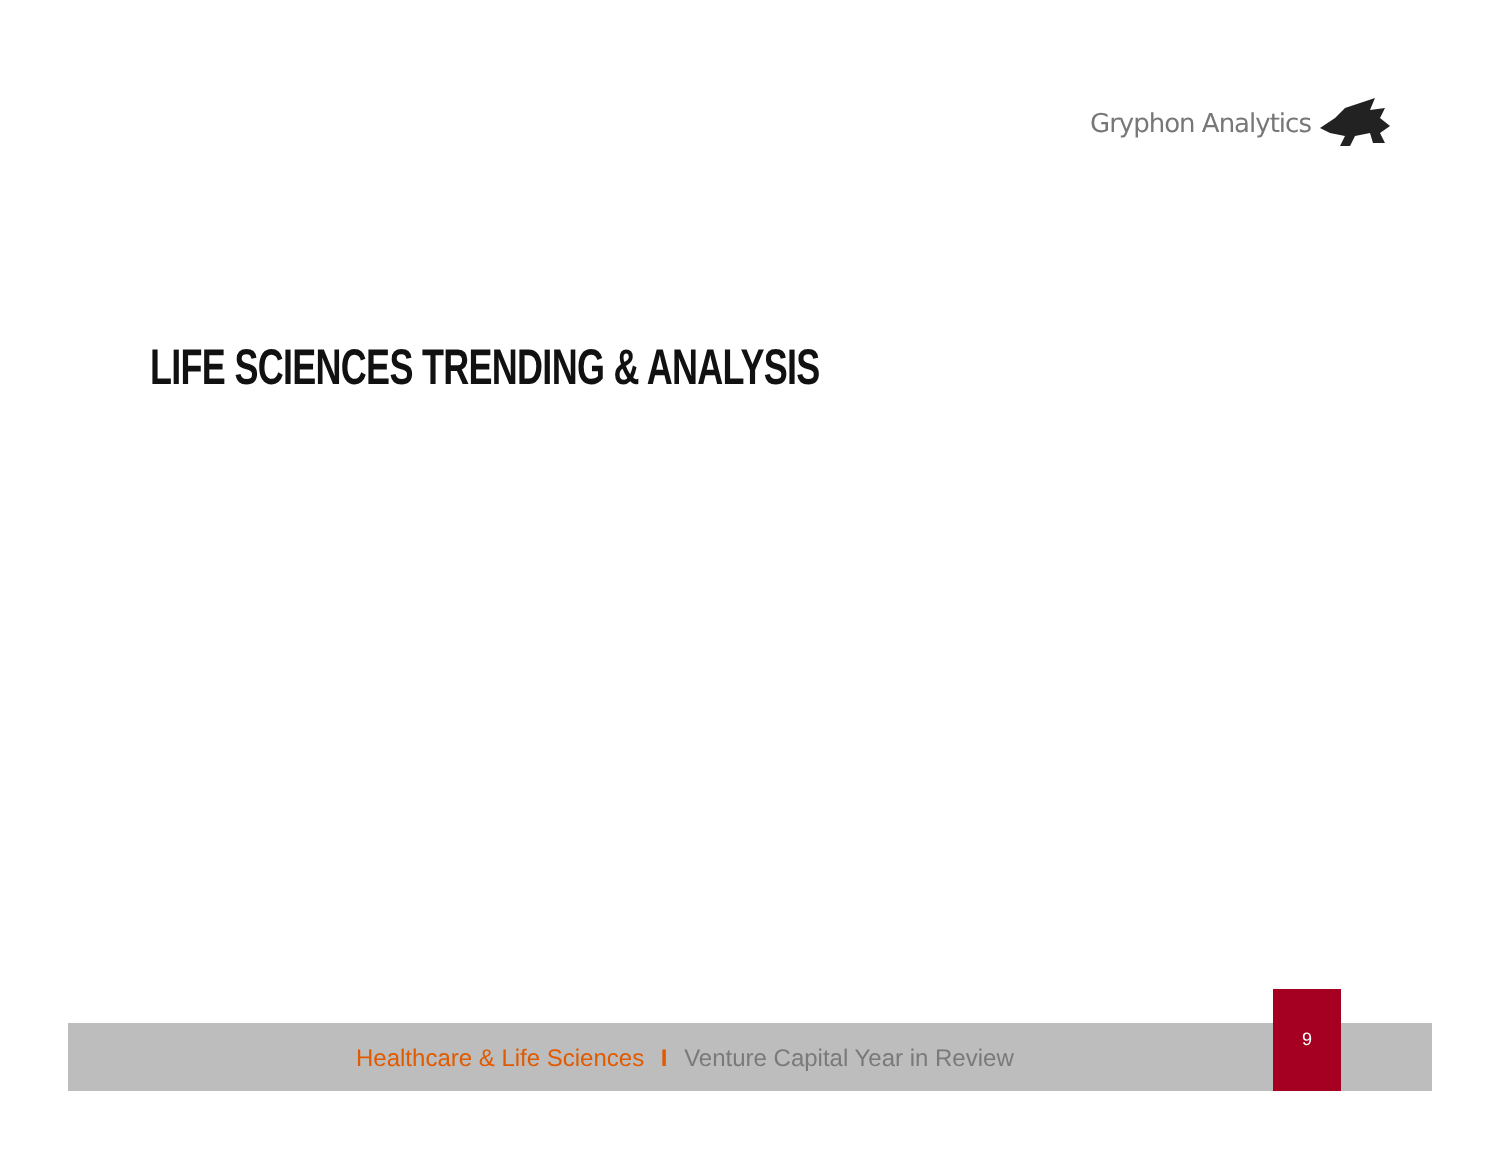Gryphon Analytics
LIFE SCIENCES TRENDING & ANALYSIS
Healthcare & Life Sciences I Venture Capital Year in Review
9